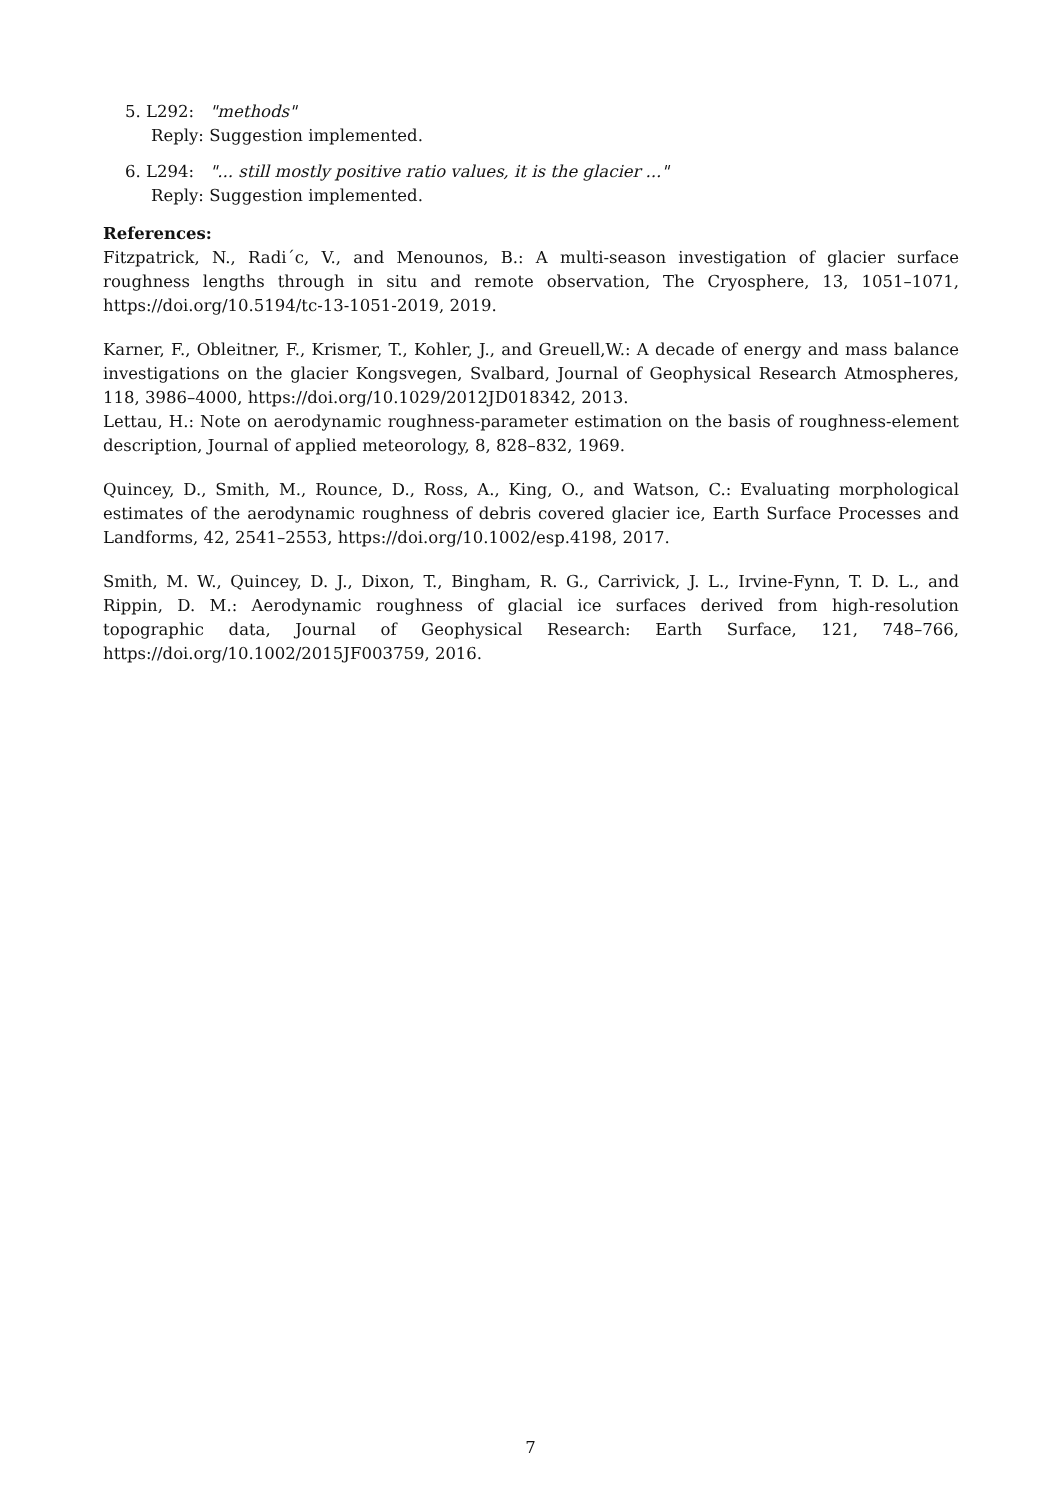5. L292: "methods"
Reply: Suggestion implemented.
6. L294: "... still mostly positive ratio values, it is the glacier ..."
Reply: Suggestion implemented.
References:
Fitzpatrick, N., Radi´c, V., and Menounos, B.: A multi-season investigation of glacier surface roughness lengths through in situ and remote observation, The Cryosphere, 13, 1051–1071, https://doi.org/10.5194/tc-13-1051-2019, 2019.
Karner, F., Obleitner, F., Krismer, T., Kohler, J., and Greuell,W.: A decade of energy and mass balance investigations on the glacier Kongsvegen, Svalbard, Journal of Geophysical Research Atmospheres, 118, 3986–4000, https://doi.org/10.1029/2012JD018342, 2013.
Lettau, H.: Note on aerodynamic roughness-parameter estimation on the basis of roughness-element description, Journal of applied meteorology, 8, 828–832, 1969.
Quincey, D., Smith, M., Rounce, D., Ross, A., King, O., and Watson, C.: Evaluating morphological estimates of the aerodynamic roughness of debris covered glacier ice, Earth Surface Processes and Landforms, 42, 2541–2553, https://doi.org/10.1002/esp.4198, 2017.
Smith, M. W., Quincey, D. J., Dixon, T., Bingham, R. G., Carrivick, J. L., Irvine-Fynn, T. D. L., and Rippin, D. M.: Aerodynamic roughness of glacial ice surfaces derived from high-resolution topographic data, Journal of Geophysical Research: Earth Surface, 121, 748–766, https://doi.org/10.1002/2015JF003759, 2016.
7